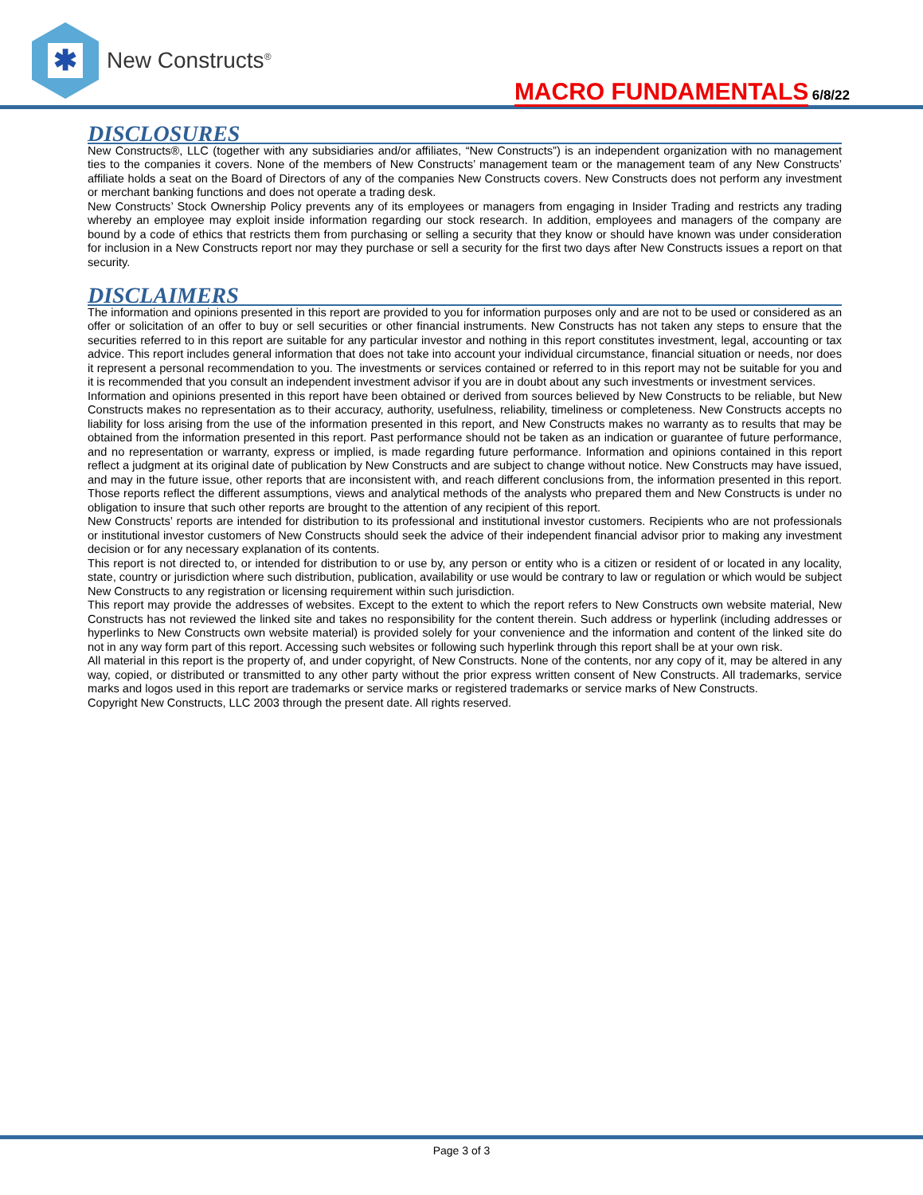✱
New Constructs<sup>®</sup>
MACRO FUNDAMENTALS 6/8/22
DISCLOSURES
New Constructs®, LLC (together with any subsidiaries and/or affiliates, “New Constructs”) is an independent organization with no management ties to the companies it covers. None of the members of New Constructs’ management team or the management team of any New Constructs’ affiliate holds a seat on the Board of Directors of any of the companies New Constructs covers. New Constructs does not perform any investment or merchant banking functions and does not operate a trading desk.
New Constructs’ Stock Ownership Policy prevents any of its employees or managers from engaging in Insider Trading and restricts any trading whereby an employee may exploit inside information regarding our stock research. In addition, employees and managers of the company are bound by a code of ethics that restricts them from purchasing or selling a security that they know or should have known was under consideration for inclusion in a New Constructs report nor may they purchase or sell a security for the first two days after New Constructs issues a report on that security.
DISCLAIMERS
The information and opinions presented in this report are provided to you for information purposes only and are not to be used or considered as an offer or solicitation of an offer to buy or sell securities or other financial instruments. New Constructs has not taken any steps to ensure that the securities referred to in this report are suitable for any particular investor and nothing in this report constitutes investment, legal, accounting or tax advice. This report includes general information that does not take into account your individual circumstance, financial situation or needs, nor does it represent a personal recommendation to you. The investments or services contained or referred to in this report may not be suitable for you and it is recommended that you consult an independent investment advisor if you are in doubt about any such investments or investment services.
Information and opinions presented in this report have been obtained or derived from sources believed by New Constructs to be reliable, but New Constructs makes no representation as to their accuracy, authority, usefulness, reliability, timeliness or completeness. New Constructs accepts no liability for loss arising from the use of the information presented in this report, and New Constructs makes no warranty as to results that may be obtained from the information presented in this report. Past performance should not be taken as an indication or guarantee of future performance, and no representation or warranty, express or implied, is made regarding future performance. Information and opinions contained in this report reflect a judgment at its original date of publication by New Constructs and are subject to change without notice. New Constructs may have issued, and may in the future issue, other reports that are inconsistent with, and reach different conclusions from, the information presented in this report. Those reports reflect the different assumptions, views and analytical methods of the analysts who prepared them and New Constructs is under no obligation to insure that such other reports are brought to the attention of any recipient of this report.
New Constructs’ reports are intended for distribution to its professional and institutional investor customers. Recipients who are not professionals or institutional investor customers of New Constructs should seek the advice of their independent financial advisor prior to making any investment decision or for any necessary explanation of its contents.
This report is not directed to, or intended for distribution to or use by, any person or entity who is a citizen or resident of or located in any locality, state, country or jurisdiction where such distribution, publication, availability or use would be contrary to law or regulation or which would be subject New Constructs to any registration or licensing requirement within such jurisdiction.
This report may provide the addresses of websites. Except to the extent to which the report refers to New Constructs own website material, New Constructs has not reviewed the linked site and takes no responsibility for the content therein. Such address or hyperlink (including addresses or hyperlinks to New Constructs own website material) is provided solely for your convenience and the information and content of the linked site do not in any way form part of this report. Accessing such websites or following such hyperlink through this report shall be at your own risk.
All material in this report is the property of, and under copyright, of New Constructs. None of the contents, nor any copy of it, may be altered in any way, copied, or distributed or transmitted to any other party without the prior express written consent of New Constructs. All trademarks, service marks and logos used in this report are trademarks or service marks or registered trademarks or service marks of New Constructs.
Copyright New Constructs, LLC 2003 through the present date. All rights reserved.
Page 3 of 3